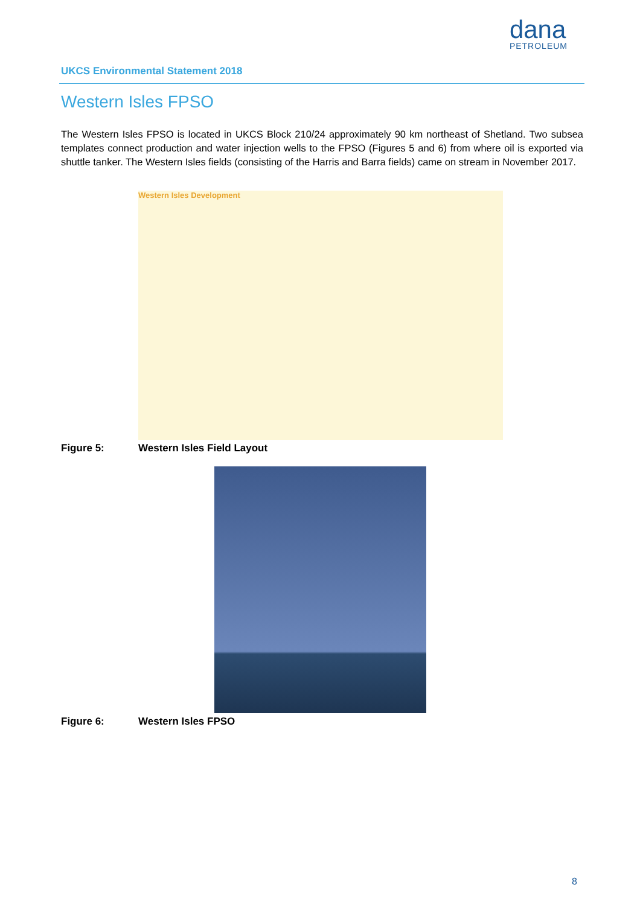dana
PETROLEUM
UKCS Environmental Statement 2018
Western Isles FPSO
The Western Isles FPSO is located in UKCS Block 210/24 approximately 90 km northeast of Shetland. Two subsea templates connect production and water injection wells to the FPSO (Figures 5 and 6) from where oil is exported via shuttle tanker. The Western Isles fields (consisting of the Harris and Barra fields) came on stream in November 2017.
Western Isles Development
Figure 5: Western Isles Field Layout
Figure 6: Western Isles FPSO
8